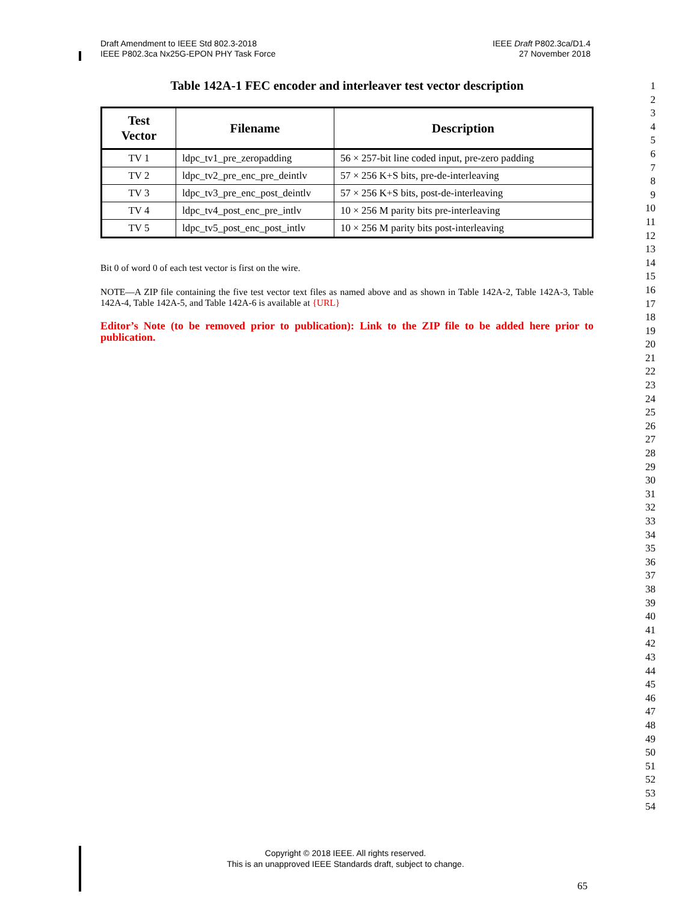Draft Amendment to IEEE Std 802.3-2018
IEEE P802.3ca Nx25G-EPON PHY Task Force
IEEE Draft P802.3ca/D1.4
27 November 2018
Table 142A-1 FEC encoder and interleaver test vector description
| Test Vector | Filename | Description |
| --- | --- | --- |
| TV 1 | ldpc_tv1_pre_zeropadding | 56 × 257-bit line coded input, pre-zero padding |
| TV 2 | ldpc_tv2_pre_enc_pre_deintlv | 57 × 256 K+S bits, pre-de-interleaving |
| TV 3 | ldpc_tv3_pre_enc_post_deintlv | 57 × 256 K+S bits, post-de-interleaving |
| TV 4 | ldpc_tv4_post_enc_pre_intlv | 10 × 256 M parity bits pre-interleaving |
| TV 5 | ldpc_tv5_post_enc_post_intlv | 10 × 256 M parity bits post-interleaving |
Bit 0 of word 0 of each test vector is first on the wire.
NOTE—A ZIP file containing the five test vector text files as named above and as shown in Table 142A-2, Table 142A-3, Table 142A-4, Table 142A-5, and Table 142A-6 is available at {URL}
Editor’s Note (to be removed prior to publication): Link to the ZIP file to be added here prior to publication.
1
2
3
4
5
6
7
8
9
10
11
12
13
14
15
16
17
18
19
20
21
22
23
24
25
26
27
28
29
30
31
32
33
34
35
36
37
38
39
40
41
42
43
44
45
46
47
48
49
50
51
52
53
54
Copyright © 2018 IEEE. All rights reserved.
This is an unapproved IEEE Standards draft, subject to change.
65